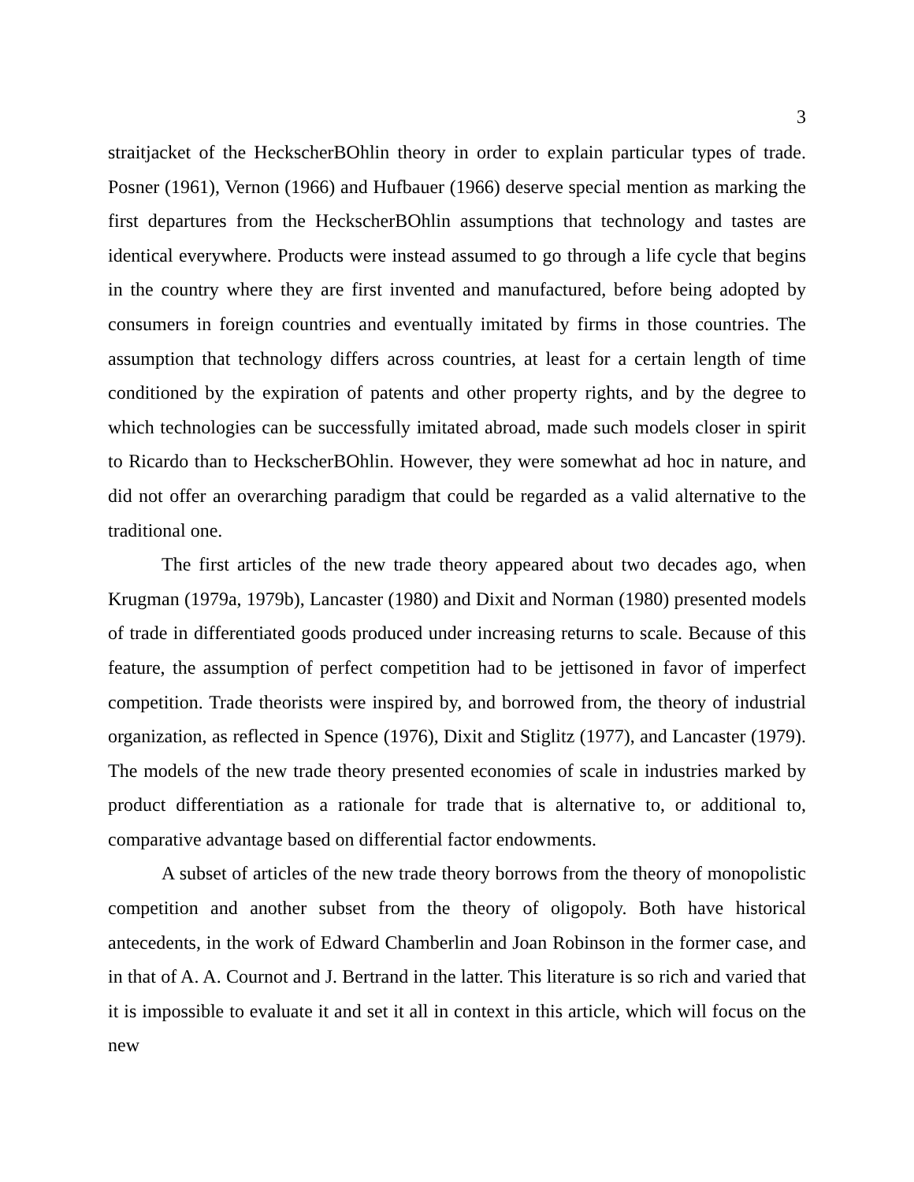3
straitjacket of the HeckscherBOhlin theory in order to explain particular types of trade. Posner (1961), Vernon (1966) and Hufbauer (1966) deserve special mention as marking the first departures from the HeckscherBOhlin assumptions that technology and tastes are identical everywhere. Products were instead assumed to go through a life cycle that begins in the country where they are first invented and manufactured, before being adopted by consumers in foreign countries and eventually imitated by firms in those countries. The assumption that technology differs across countries, at least for a certain length of time conditioned by the expiration of patents and other property rights, and by the degree to which technologies can be successfully imitated abroad, made such models closer in spirit to Ricardo than to HeckscherBOhlin. However, they were somewhat ad hoc in nature, and did not offer an overarching paradigm that could be regarded as a valid alternative to the traditional one.
The first articles of the new trade theory appeared about two decades ago, when Krugman (1979a, 1979b), Lancaster (1980) and Dixit and Norman (1980) presented models of trade in differentiated goods produced under increasing returns to scale. Because of this feature, the assumption of perfect competition had to be jettisoned in favor of imperfect competition. Trade theorists were inspired by, and borrowed from, the theory of industrial organization, as reflected in Spence (1976), Dixit and Stiglitz (1977), and Lancaster (1979). The models of the new trade theory presented economies of scale in industries marked by product differentiation as a rationale for trade that is alternative to, or additional to, comparative advantage based on differential factor endowments.
A subset of articles of the new trade theory borrows from the theory of monopolistic competition and another subset from the theory of oligopoly. Both have historical antecedents, in the work of Edward Chamberlin and Joan Robinson in the former case, and in that of A. A. Cournot and J. Bertrand in the latter. This literature is so rich and varied that it is impossible to evaluate it and set it all in context in this article, which will focus on the new